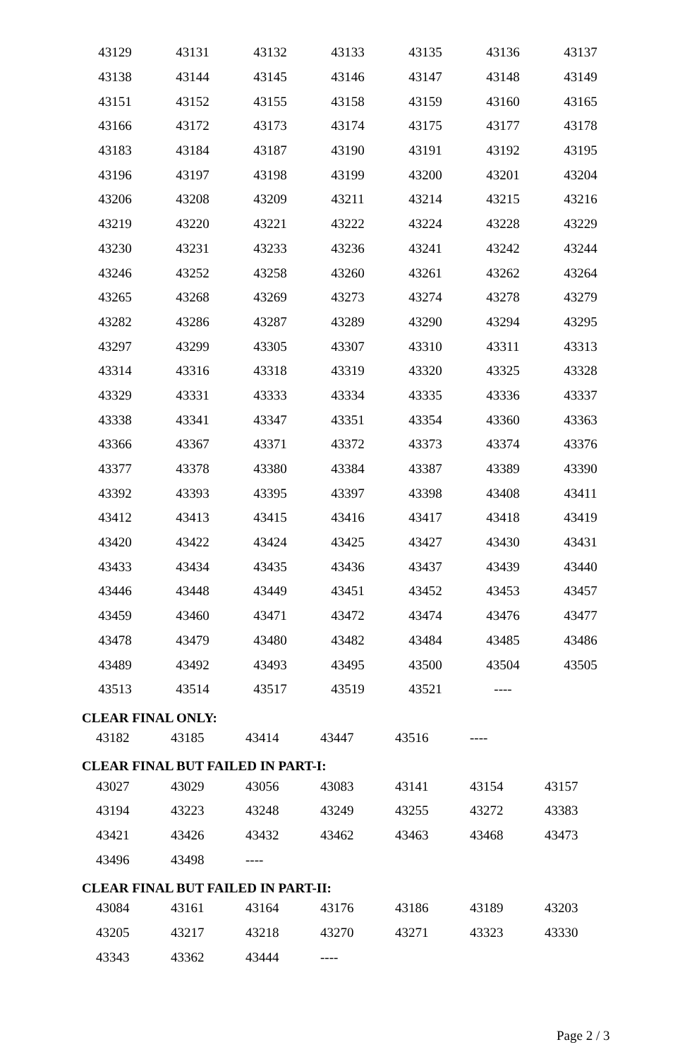| 43129 | 43131 | 43132 | 43133 | 43135 | 43136 | 43137 |
| 43138 | 43144 | 43145 | 43146 | 43147 | 43148 | 43149 |
| 43151 | 43152 | 43155 | 43158 | 43159 | 43160 | 43165 |
| 43166 | 43172 | 43173 | 43174 | 43175 | 43177 | 43178 |
| 43183 | 43184 | 43187 | 43190 | 43191 | 43192 | 43195 |
| 43196 | 43197 | 43198 | 43199 | 43200 | 43201 | 43204 |
| 43206 | 43208 | 43209 | 43211 | 43214 | 43215 | 43216 |
| 43219 | 43220 | 43221 | 43222 | 43224 | 43228 | 43229 |
| 43230 | 43231 | 43233 | 43236 | 43241 | 43242 | 43244 |
| 43246 | 43252 | 43258 | 43260 | 43261 | 43262 | 43264 |
| 43265 | 43268 | 43269 | 43273 | 43274 | 43278 | 43279 |
| 43282 | 43286 | 43287 | 43289 | 43290 | 43294 | 43295 |
| 43297 | 43299 | 43305 | 43307 | 43310 | 43311 | 43313 |
| 43314 | 43316 | 43318 | 43319 | 43320 | 43325 | 43328 |
| 43329 | 43331 | 43333 | 43334 | 43335 | 43336 | 43337 |
| 43338 | 43341 | 43347 | 43351 | 43354 | 43360 | 43363 |
| 43366 | 43367 | 43371 | 43372 | 43373 | 43374 | 43376 |
| 43377 | 43378 | 43380 | 43384 | 43387 | 43389 | 43390 |
| 43392 | 43393 | 43395 | 43397 | 43398 | 43408 | 43411 |
| 43412 | 43413 | 43415 | 43416 | 43417 | 43418 | 43419 |
| 43420 | 43422 | 43424 | 43425 | 43427 | 43430 | 43431 |
| 43433 | 43434 | 43435 | 43436 | 43437 | 43439 | 43440 |
| 43446 | 43448 | 43449 | 43451 | 43452 | 43453 | 43457 |
| 43459 | 43460 | 43471 | 43472 | 43474 | 43476 | 43477 |
| 43478 | 43479 | 43480 | 43482 | 43484 | 43485 | 43486 |
| 43489 | 43492 | 43493 | 43495 | 43500 | 43504 | 43505 |
| 43513 | 43514 | 43517 | 43519 | 43521 | ---- | |
CLEAR FINAL ONLY:
| 43182 | 43185 | 43414 | 43447 | 43516 | ---- | |
CLEAR FINAL BUT FAILED IN PART-I:
| 43027 | 43029 | 43056 | 43083 | 43141 | 43154 | 43157 |
| 43194 | 43223 | 43248 | 43249 | 43255 | 43272 | 43383 |
| 43421 | 43426 | 43432 | 43462 | 43463 | 43468 | 43473 |
| 43496 | 43498 | ---- | | | | |
CLEAR FINAL BUT FAILED IN PART-II:
| 43084 | 43161 | 43164 | 43176 | 43186 | 43189 | 43203 |
| 43205 | 43217 | 43218 | 43270 | 43271 | 43323 | 43330 |
| 43343 | 43362 | 43444 | ---- | | | |
Page 2 / 3